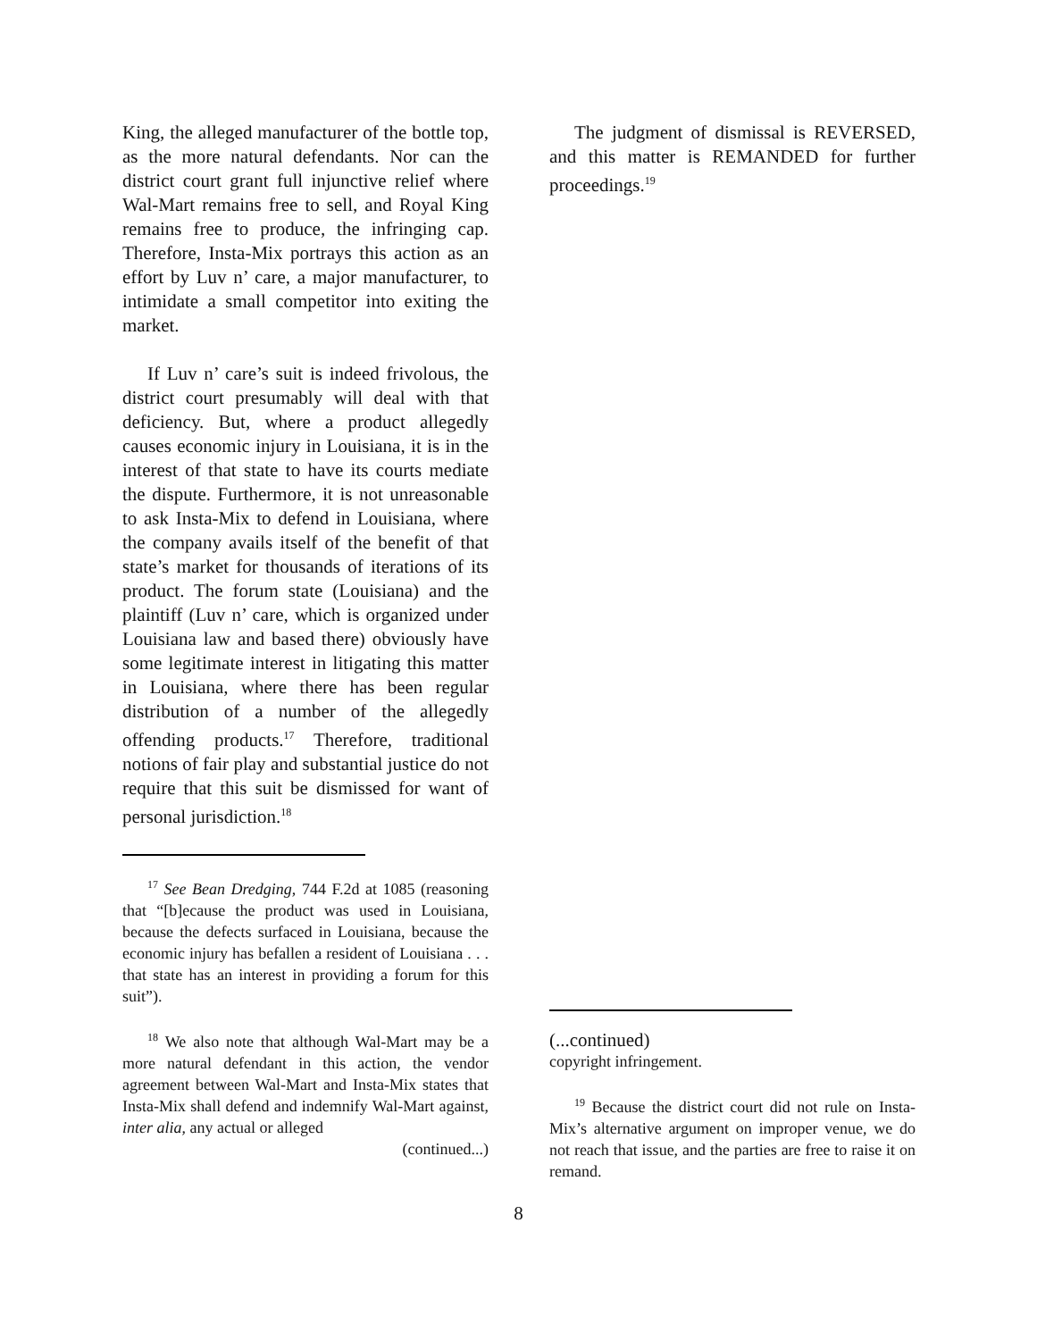King, the alleged manufacturer of the bottle top, as the more natural defendants. Nor can the district court grant full injunctive relief where Wal-Mart remains free to sell, and Royal King remains free to produce, the infringing cap. Therefore, Insta-Mix portrays this action as an effort by Luv n’ care, a major manufacturer, to intimidate a small competitor into exiting the market.
If Luv n’ care’s suit is indeed frivolous, the district court presumably will deal with that deficiency. But, where a product allegedly causes economic injury in Louisiana, it is in the interest of that state to have its courts mediate the dispute. Furthermore, it is not unreasonable to ask Insta-Mix to defend in Louisiana, where the company avails itself of the benefit of that state’s market for thousands of iterations of its product. The forum state (Louisiana) and the plaintiff (Luv n’ care, which is organized under Louisiana law and based there) obviously have some legitimate interest in litigating this matter in Louisiana, where there has been regular distribution of a number of the allegedly offending products.<sup>17</sup> Therefore, traditional notions of fair play and substantial justice do not require that this suit be dismissed for want of personal jurisdiction.<sup>18</sup>
<sup>17</sup> See Bean Dredging, 744 F.2d at 1085 (reasoning that “[b]ecause the product was used in Louisiana, because the defects surfaced in Louisiana, because the economic injury has befallen a resident of Louisiana . . . that state has an interest in providing a forum for this suit”).
<sup>18</sup> We also note that although Wal-Mart may be a more natural defendant in this action, the vendor agreement between Wal-Mart and Insta-Mix states that Insta-Mix shall defend and indemnify Wal-Mart against, inter alia, any actual or alleged
(continued...)
The judgment of dismissal is REVERSED, and this matter is REMANDED for further proceedings.<sup>19</sup>
(...continued)
copyright infringement.
<sup>19</sup> Because the district court did not rule on Insta-Mix’s alternative argument on improper venue, we do not reach that issue, and the parties are free to raise it on remand.
8